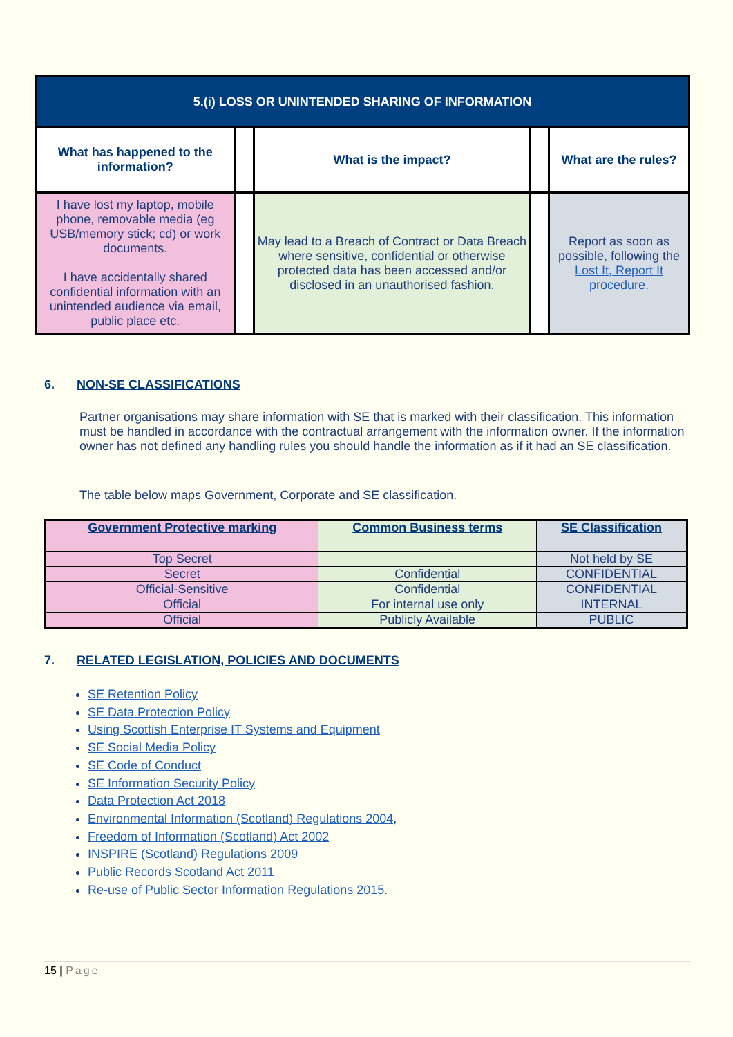| 5.(i) LOSS OR UNINTENDED SHARING OF INFORMATION | | | | |
| What has happened to the information? | | What is the impact? | | What are the rules? |
| I have lost my laptop, mobile phone, removable media (eg USB/memory stick; cd) or work documents. I have accidentally shared confidential information with an unintended audience via email, public place etc. | | May lead to a Breach of Contract or Data Breach where sensitive, confidential or otherwise protected data has been accessed and/or disclosed in an unauthorised fashion. | | Report as soon as possible, following the Lost It, Report It procedure. |
6. NON-SE CLASSIFICATIONS
Partner organisations may share information with SE that is marked with their classification. This information must be handled in accordance with the contractual arrangement with the information owner. If the information owner has not defined any handling rules you should handle the information as if it had an SE classification.
The table below maps Government, Corporate and SE classification.
| Government Protective marking | Common Business terms | SE Classification |
| --- | --- | --- |
| Top Secret | | Not held by SE |
| Secret | Confidential | CONFIDENTIAL |
| Official-Sensitive | Confidential | CONFIDENTIAL |
| Official | For internal use only | INTERNAL |
| Official | Publicly Available | PUBLIC |
7. RELATED LEGISLATION, POLICIES AND DOCUMENTS
SE Retention Policy
SE Data Protection Policy
Using Scottish Enterprise IT Systems and Equipment
SE Social Media Policy
SE Code of Conduct
SE Information Security Policy
Data Protection Act 2018
Environmental Information (Scotland) Regulations 2004,
Freedom of Information (Scotland) Act 2002
INSPIRE (Scotland) Regulations 2009
Public Records Scotland Act 2011
Re-use of Public Sector Information Regulations 2015.
15 | Page